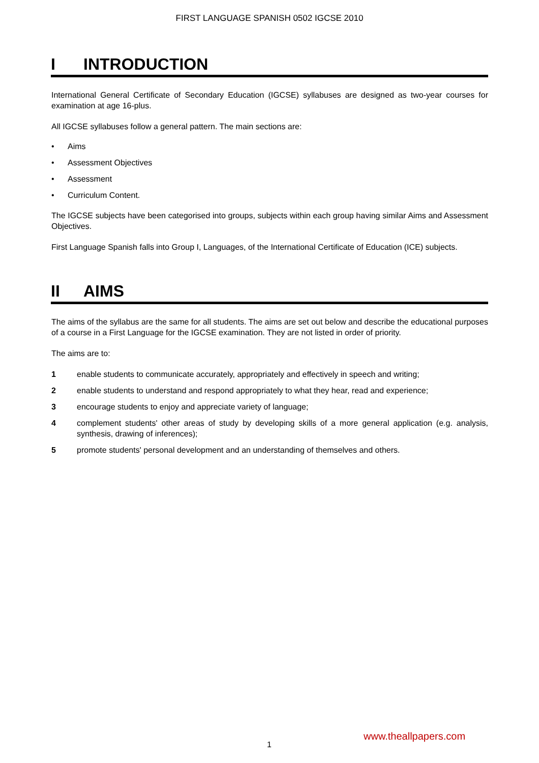FIRST LANGUAGE SPANISH 0502 IGCSE 2010
I INTRODUCTION
International General Certificate of Secondary Education (IGCSE) syllabuses are designed as two-year courses for examination at age 16-plus.
All IGCSE syllabuses follow a general pattern. The main sections are:
• Aims
• Assessment Objectives
• Assessment
• Curriculum Content.
The IGCSE subjects have been categorised into groups, subjects within each group having similar Aims and Assessment Objectives.
First Language Spanish falls into Group I, Languages, of the International Certificate of Education (ICE) subjects.
II AIMS
The aims of the syllabus are the same for all students. The aims are set out below and describe the educational purposes of a course in a First Language for the IGCSE examination. They are not listed in order of priority.
The aims are to:
1 enable students to communicate accurately, appropriately and effectively in speech and writing;
2 enable students to understand and respond appropriately to what they hear, read and experience;
3 encourage students to enjoy and appreciate variety of language;
4 complement students' other areas of study by developing skills of a more general application (e.g. analysis, synthesis, drawing of inferences);
5 promote students' personal development and an understanding of themselves and others.
www.theallpapers.com
1